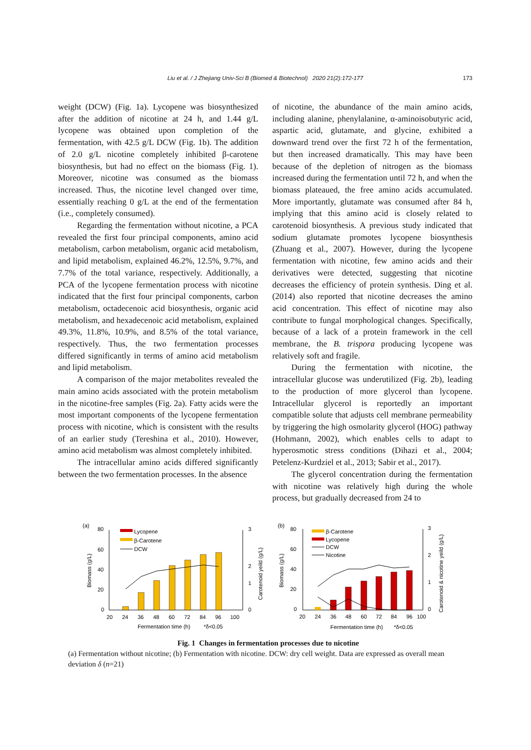Liu et al. / J Zhejiang Univ-Sci B (Biomed & Biotechnol) 2020 21(2):172-177 173
weight (DCW) (Fig. 1a). Lycopene was biosynthesized after the addition of nicotine at 24 h, and 1.44 g/L lycopene was obtained upon completion of the fermentation, with 42.5 g/L DCW (Fig. 1b). The addition of 2.0 g/L nicotine completely inhibited β-carotene biosynthesis, but had no effect on the biomass (Fig. 1). Moreover, nicotine was consumed as the biomass increased. Thus, the nicotine level changed over time, essentially reaching 0 g/L at the end of the fermentation (i.e., completely consumed).
Regarding the fermentation without nicotine, a PCA revealed the first four principal components, amino acid metabolism, carbon metabolism, organic acid metabolism, and lipid metabolism, explained 46.2%, 12.5%, 9.7%, and 7.7% of the total variance, respectively. Additionally, a PCA of the lycopene fermentation process with nicotine indicated that the first four principal components, carbon metabolism, octadecenoic acid biosynthesis, organic acid metabolism, and hexadecenoic acid metabolism, explained 49.3%, 11.8%, 10.9%, and 8.5% of the total variance, respectively. Thus, the two fermentation processes differed significantly in terms of amino acid metabolism and lipid metabolism.
A comparison of the major metabolites revealed the main amino acids associated with the protein metabolism in the nicotine-free samples (Fig. 2a). Fatty acids were the most important components of the lycopene fermentation process with nicotine, which is consistent with the results of an earlier study (Tereshina et al., 2010). However, amino acid metabolism was almost completely inhibited.
The intracellular amino acids differed significantly between the two fermentation processes. In the absence
of nicotine, the abundance of the main amino acids, including alanine, phenylalanine, α-aminoisobutyric acid, aspartic acid, glutamate, and glycine, exhibited a downward trend over the first 72 h of the fermentation, but then increased dramatically. This may have been because of the depletion of nitrogen as the biomass increased during the fermentation until 72 h, and when the biomass plateaued, the free amino acids accumulated. More importantly, glutamate was consumed after 84 h, implying that this amino acid is closely related to carotenoid biosynthesis. A previous study indicated that sodium glutamate promotes lycopene biosynthesis (Zhuang et al., 2007). However, during the lycopene fermentation with nicotine, few amino acids and their derivatives were detected, suggesting that nicotine decreases the efficiency of protein synthesis. Ding et al. (2014) also reported that nicotine decreases the amino acid concentration. This effect of nicotine may also contribute to fungal morphological changes. Specifically, because of a lack of a protein framework in the cell membrane, the B. trispora producing lycopene was relatively soft and fragile.
During the fermentation with nicotine, the intracellular glucose was underutilized (Fig. 2b), leading to the production of more glycerol than lycopene. Intracellular glycerol is reportedly an important compatible solute that adjusts cell membrane permeability by triggering the high osmolarity glycerol (HOG) pathway (Hohmann, 2002), which enables cells to adapt to hyperosmotic stress conditions (Dihazi et al., 2004; Petelenz-Kurdziel et al., 2013; Sabir et al., 2017).
The glycerol concentration during the fermentation with nicotine was relatively high during the whole process, but gradually decreased from 24 to
(a)
80
60
40
20
0
3
2
1
0
Biomass (g/L)
Carotenoid yeild (g/L)
Lycopene
β-Carotene
DCW
20
24
36
48
60
72
84
96
100
Fermentation time (h)
*δ<0.05
(b)
80
60
40
20
0
3
2
1
0
Biomass (g/L)
Carotenoid & nicotine yeild (g/L)
β-Carotene
Lycopene
DCW
Nicotine
20
24
36
48
60
72
84
96
100
Fermentation time (h)
*δ<0.05
Fig. 1 Changes in fermentation processes due to nicotine
(a) Fermentation without nicotine; (b) Fermentation with nicotine. DCW: dry cell weight. Data are expressed as overall mean deviation δ (n=21)